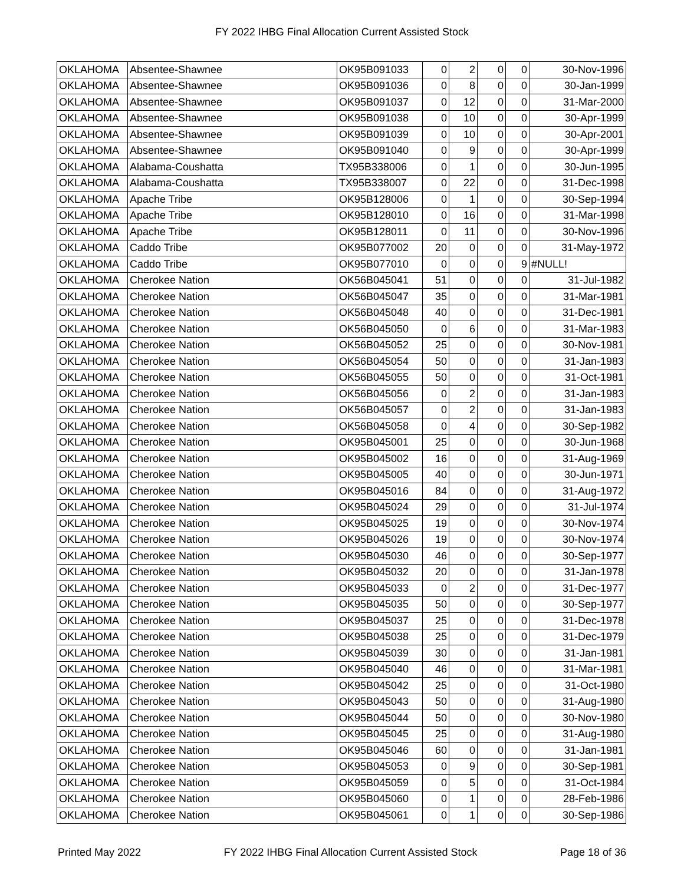FY 2022 IHBG Final Allocation Current Assisted Stock
| OKLAHOMA | Absentee-Shawnee | OK95B091033 | 0 | 2 | 0 | 0 | 30-Nov-1996 |
| OKLAHOMA | Absentee-Shawnee | OK95B091036 | 0 | 8 | 0 | 0 | 30-Jan-1999 |
| OKLAHOMA | Absentee-Shawnee | OK95B091037 | 0 | 12 | 0 | 0 | 31-Mar-2000 |
| OKLAHOMA | Absentee-Shawnee | OK95B091038 | 0 | 10 | 0 | 0 | 30-Apr-1999 |
| OKLAHOMA | Absentee-Shawnee | OK95B091039 | 0 | 10 | 0 | 0 | 30-Apr-2001 |
| OKLAHOMA | Absentee-Shawnee | OK95B091040 | 0 | 9 | 0 | 0 | 30-Apr-1999 |
| OKLAHOMA | Alabama-Coushatta | TX95B338006 | 0 | 1 | 0 | 0 | 30-Jun-1995 |
| OKLAHOMA | Alabama-Coushatta | TX95B338007 | 0 | 22 | 0 | 0 | 31-Dec-1998 |
| OKLAHOMA | Apache Tribe | OK95B128006 | 0 | 1 | 0 | 0 | 30-Sep-1994 |
| OKLAHOMA | Apache Tribe | OK95B128010 | 0 | 16 | 0 | 0 | 31-Mar-1998 |
| OKLAHOMA | Apache Tribe | OK95B128011 | 0 | 11 | 0 | 0 | 30-Nov-1996 |
| OKLAHOMA | Caddo Tribe | OK95B077002 | 20 | 0 | 0 | 0 | 31-May-1972 |
| OKLAHOMA | Caddo Tribe | OK95B077010 | 0 | 0 | 0 | 9 | #NULL! |
| OKLAHOMA | Cherokee Nation | OK56B045041 | 51 | 0 | 0 | 0 | 31-Jul-1982 |
| OKLAHOMA | Cherokee Nation | OK56B045047 | 35 | 0 | 0 | 0 | 31-Mar-1981 |
| OKLAHOMA | Cherokee Nation | OK56B045048 | 40 | 0 | 0 | 0 | 31-Dec-1981 |
| OKLAHOMA | Cherokee Nation | OK56B045050 | 0 | 6 | 0 | 0 | 31-Mar-1983 |
| OKLAHOMA | Cherokee Nation | OK56B045052 | 25 | 0 | 0 | 0 | 30-Nov-1981 |
| OKLAHOMA | Cherokee Nation | OK56B045054 | 50 | 0 | 0 | 0 | 31-Jan-1983 |
| OKLAHOMA | Cherokee Nation | OK56B045055 | 50 | 0 | 0 | 0 | 31-Oct-1981 |
| OKLAHOMA | Cherokee Nation | OK56B045056 | 0 | 2 | 0 | 0 | 31-Jan-1983 |
| OKLAHOMA | Cherokee Nation | OK56B045057 | 0 | 2 | 0 | 0 | 31-Jan-1983 |
| OKLAHOMA | Cherokee Nation | OK56B045058 | 0 | 4 | 0 | 0 | 30-Sep-1982 |
| OKLAHOMA | Cherokee Nation | OK95B045001 | 25 | 0 | 0 | 0 | 30-Jun-1968 |
| OKLAHOMA | Cherokee Nation | OK95B045002 | 16 | 0 | 0 | 0 | 31-Aug-1969 |
| OKLAHOMA | Cherokee Nation | OK95B045005 | 40 | 0 | 0 | 0 | 30-Jun-1971 |
| OKLAHOMA | Cherokee Nation | OK95B045016 | 84 | 0 | 0 | 0 | 31-Aug-1972 |
| OKLAHOMA | Cherokee Nation | OK95B045024 | 29 | 0 | 0 | 0 | 31-Jul-1974 |
| OKLAHOMA | Cherokee Nation | OK95B045025 | 19 | 0 | 0 | 0 | 30-Nov-1974 |
| OKLAHOMA | Cherokee Nation | OK95B045026 | 19 | 0 | 0 | 0 | 30-Nov-1974 |
| OKLAHOMA | Cherokee Nation | OK95B045030 | 46 | 0 | 0 | 0 | 30-Sep-1977 |
| OKLAHOMA | Cherokee Nation | OK95B045032 | 20 | 0 | 0 | 0 | 31-Jan-1978 |
| OKLAHOMA | Cherokee Nation | OK95B045033 | 0 | 2 | 0 | 0 | 31-Dec-1977 |
| OKLAHOMA | Cherokee Nation | OK95B045035 | 50 | 0 | 0 | 0 | 30-Sep-1977 |
| OKLAHOMA | Cherokee Nation | OK95B045037 | 25 | 0 | 0 | 0 | 31-Dec-1978 |
| OKLAHOMA | Cherokee Nation | OK95B045038 | 25 | 0 | 0 | 0 | 31-Dec-1979 |
| OKLAHOMA | Cherokee Nation | OK95B045039 | 30 | 0 | 0 | 0 | 31-Jan-1981 |
| OKLAHOMA | Cherokee Nation | OK95B045040 | 46 | 0 | 0 | 0 | 31-Mar-1981 |
| OKLAHOMA | Cherokee Nation | OK95B045042 | 25 | 0 | 0 | 0 | 31-Oct-1980 |
| OKLAHOMA | Cherokee Nation | OK95B045043 | 50 | 0 | 0 | 0 | 31-Aug-1980 |
| OKLAHOMA | Cherokee Nation | OK95B045044 | 50 | 0 | 0 | 0 | 30-Nov-1980 |
| OKLAHOMA | Cherokee Nation | OK95B045045 | 25 | 0 | 0 | 0 | 31-Aug-1980 |
| OKLAHOMA | Cherokee Nation | OK95B045046 | 60 | 0 | 0 | 0 | 31-Jan-1981 |
| OKLAHOMA | Cherokee Nation | OK95B045053 | 0 | 9 | 0 | 0 | 30-Sep-1981 |
| OKLAHOMA | Cherokee Nation | OK95B045059 | 0 | 5 | 0 | 0 | 31-Oct-1984 |
| OKLAHOMA | Cherokee Nation | OK95B045060 | 0 | 1 | 0 | 0 | 28-Feb-1986 |
| OKLAHOMA | Cherokee Nation | OK95B045061 | 0 | 1 | 0 | 0 | 30-Sep-1986 |
Printed May 2022 FY 2022 IHBG Final Allocation Current Assisted Stock Page 18 of 36